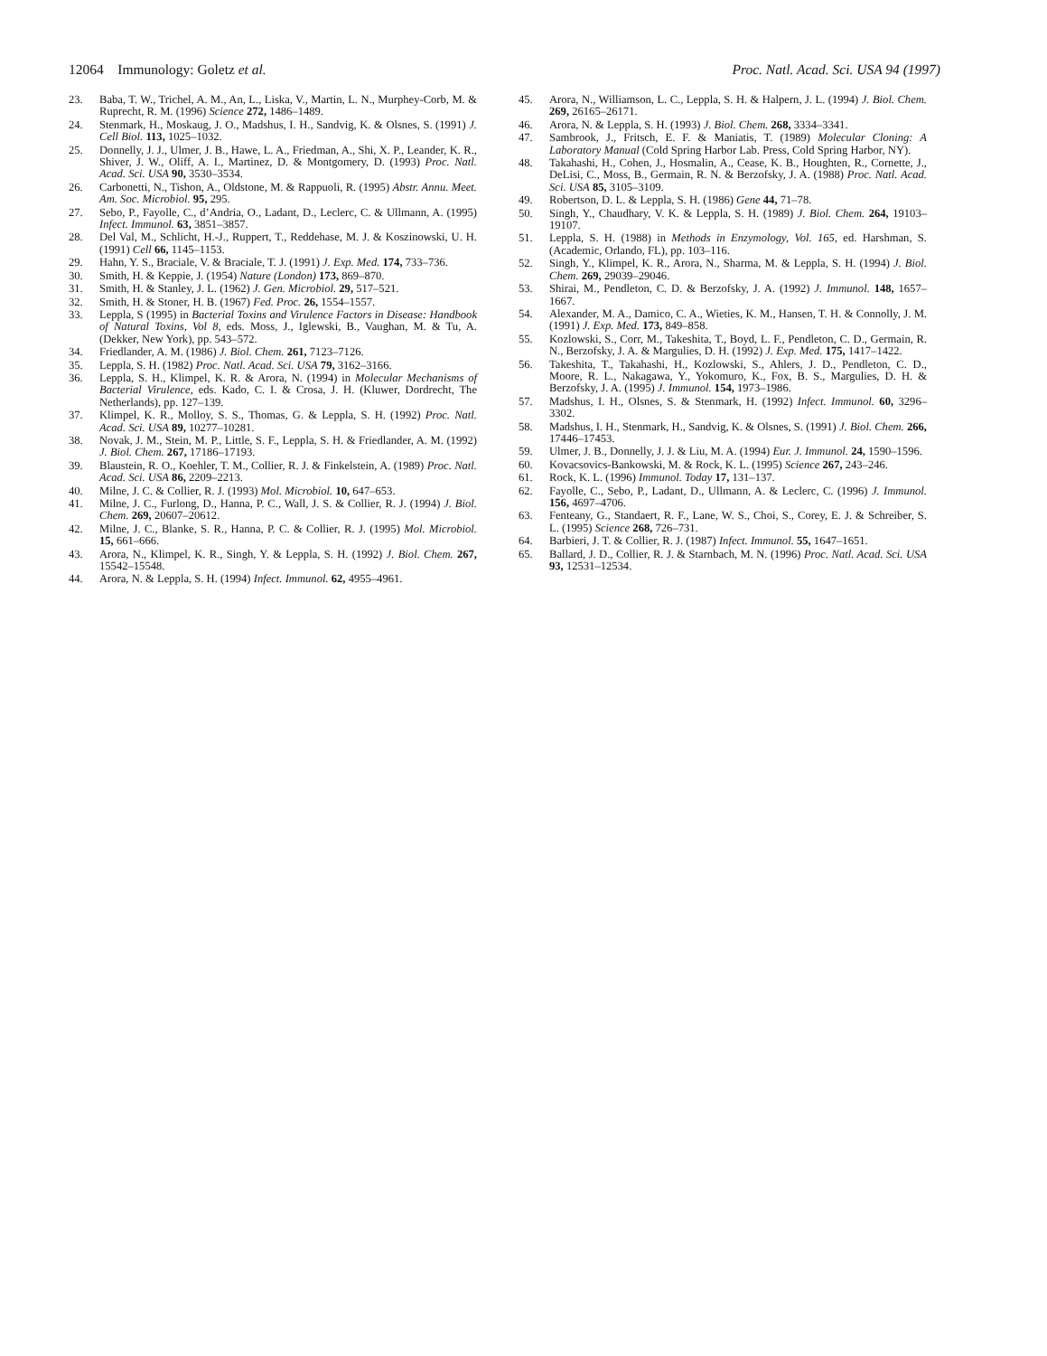12064 Immunology: Goletz et al. Proc. Natl. Acad. Sci. USA 94 (1997)
23. Baba, T. W., Trichel, A. M., An, L., Liska, V., Martin, L. N., Murphey-Corb, M. & Ruprecht, R. M. (1996) Science 272, 1486–1489.
24. Stenmark, H., Moskaug, J. O., Madshus, I. H., Sandvig, K. & Olsnes, S. (1991) J. Cell Biol. 113, 1025–1032.
25. Donnelly, J. J., Ulmer, J. B., Hawe, L. A., Friedman, A., Shi, X. P., Leander, K. R., Shiver, J. W., Oliff, A. I., Martinez, D. & Montgomery, D. (1993) Proc. Natl. Acad. Sci. USA 90, 3530–3534.
26. Carbonetti, N., Tishon, A., Oldstone, M. & Rappuoli, R. (1995) Abstr. Annu. Meet. Am. Soc. Microbiol. 95, 295.
27. Sebo, P., Fayolle, C., d’Andria, O., Ladant, D., Leclerc, C. & Ullmann, A. (1995) Infect. Immunol. 63, 3851–3857.
28. Del Val, M., Schlicht, H.-J., Ruppert, T., Reddehase, M. J. & Koszinowski, U. H. (1991) Cell 66, 1145–1153.
29. Hahn, Y. S., Braciale, V. & Braciale, T. J. (1991) J. Exp. Med. 174, 733–736.
30. Smith, H. & Keppie, J. (1954) Nature (London) 173, 869–870.
31. Smith, H. & Stanley, J. L. (1962) J. Gen. Microbiol. 29, 517–521.
32. Smith, H. & Stoner, H. B. (1967) Fed. Proc. 26, 1554–1557.
33. Leppla, S (1995) in Bacterial Toxins and Virulence Factors in Disease: Handbook of Natural Toxins, Vol 8, eds. Moss, J., Iglewski, B., Vaughan, M. & Tu, A. (Dekker, New York), pp. 543–572.
34. Friedlander, A. M. (1986) J. Biol. Chem. 261, 7123–7126.
35. Leppla, S. H. (1982) Proc. Natl. Acad. Sci. USA 79, 3162–3166.
36. Leppla, S. H., Klimpel, K. R. & Arora, N. (1994) in Molecular Mechanisms of Bacterial Virulence, eds. Kado, C. I. & Crosa, J. H. (Kluwer, Dordrecht, The Netherlands), pp. 127–139.
37. Klimpel, K. R., Molloy, S. S., Thomas, G. & Leppla, S. H. (1992) Proc. Natl. Acad. Sci. USA 89, 10277–10281.
38. Novak, J. M., Stein, M. P., Little, S. F., Leppla, S. H. & Friedlander, A. M. (1992) J. Biol. Chem. 267, 17186–17193.
39. Blaustein, R. O., Koehler, T. M., Collier, R. J. & Finkelstein, A. (1989) Proc. Natl. Acad. Sci. USA 86, 2209–2213.
40. Milne, J. C. & Collier, R. J. (1993) Mol. Microbiol. 10, 647–653.
41. Milne, J. C., Furlong, D., Hanna, P. C., Wall, J. S. & Collier, R. J. (1994) J. Biol. Chem. 269, 20607–20612.
42. Milne, J. C., Blanke, S. R., Hanna, P. C. & Collier, R. J. (1995) Mol. Microbiol. 15, 661–666.
43. Arora, N., Klimpel, K. R., Singh, Y. & Leppla, S. H. (1992) J. Biol. Chem. 267, 15542–15548.
44. Arora, N. & Leppla, S. H. (1994) Infect. Immunol. 62, 4955–4961.
45. Arora, N., Williamson, L. C., Leppla, S. H. & Halpern, J. L. (1994) J. Biol. Chem. 269, 26165–26171.
46. Arora, N. & Leppla, S. H. (1993) J. Biol. Chem. 268, 3334–3341.
47. Sambrook, J., Fritsch, E. F. & Maniatis, T. (1989) Molecular Cloning: A Laboratory Manual (Cold Spring Harbor Lab. Press, Cold Spring Harbor, NY).
48. Takahashi, H., Cohen, J., Hosmalin, A., Cease, K. B., Houghten, R., Cornette, J., DeLisi, C., Moss, B., Germain, R. N. & Berzofsky, J. A. (1988) Proc. Natl. Acad. Sci. USA 85, 3105–3109.
49. Robertson, D. L. & Leppla, S. H. (1986) Gene 44, 71–78.
50. Singh, Y., Chaudhary, V. K. & Leppla, S. H. (1989) J. Biol. Chem. 264, 19103–19107.
51. Leppla, S. H. (1988) in Methods in Enzymology, Vol. 165, ed. Harshman, S. (Academic, Orlando, FL), pp. 103–116.
52. Singh, Y., Klimpel, K. R., Arora, N., Sharma, M. & Leppla, S. H. (1994) J. Biol. Chem. 269, 29039–29046.
53. Shirai, M., Pendleton, C. D. & Berzofsky, J. A. (1992) J. Immunol. 148, 1657–1667.
54. Alexander, M. A., Damico, C. A., Wieties, K. M., Hansen, T. H. & Connolly, J. M. (1991) J. Exp. Med. 173, 849–858.
55. Kozlowski, S., Corr, M., Takeshita, T., Boyd, L. F., Pendleton, C. D., Germain, R. N., Berzofsky, J. A. & Margulies, D. H. (1992) J. Exp. Med. 175, 1417–1422.
56. Takeshita, T., Takahashi, H., Kozlowski, S., Ahlers, J. D., Pendleton, C. D., Moore, R. L., Nakagawa, Y., Yokomuro, K., Fox, B. S., Margulies, D. H. & Berzofsky, J. A. (1995) J. Immunol. 154, 1973–1986.
57. Madshus, I. H., Olsnes, S. & Stenmark, H. (1992) Infect. Immunol. 60, 3296–3302.
58. Madshus, I. H., Stenmark, H., Sandvig, K. & Olsnes, S. (1991) J. Biol. Chem. 266, 17446–17453.
59. Ulmer, J. B., Donnelly, J. J. & Liu, M. A. (1994) Eur. J. Immunol. 24, 1590–1596.
60. Kovacsovics-Bankowski, M. & Rock, K. L. (1995) Science 267, 243–246.
61. Rock, K. L. (1996) Immunol. Today 17, 131–137.
62. Fayolle, C., Sebo, P., Ladant, D., Ullmann, A. & Leclerc, C. (1996) J. Immunol. 156, 4697–4706.
63. Fenteany, G., Standaert, R. F., Lane, W. S., Choi, S., Corey, E. J. & Schreiber, S. L. (1995) Science 268, 726–731.
64. Barbieri, J. T. & Collier, R. J. (1987) Infect. Immunol. 55, 1647–1651.
65. Ballard, J. D., Collier, R. J. & Starnbach, M. N. (1996) Proc. Natl. Acad. Sci. USA 93, 12531–12534.